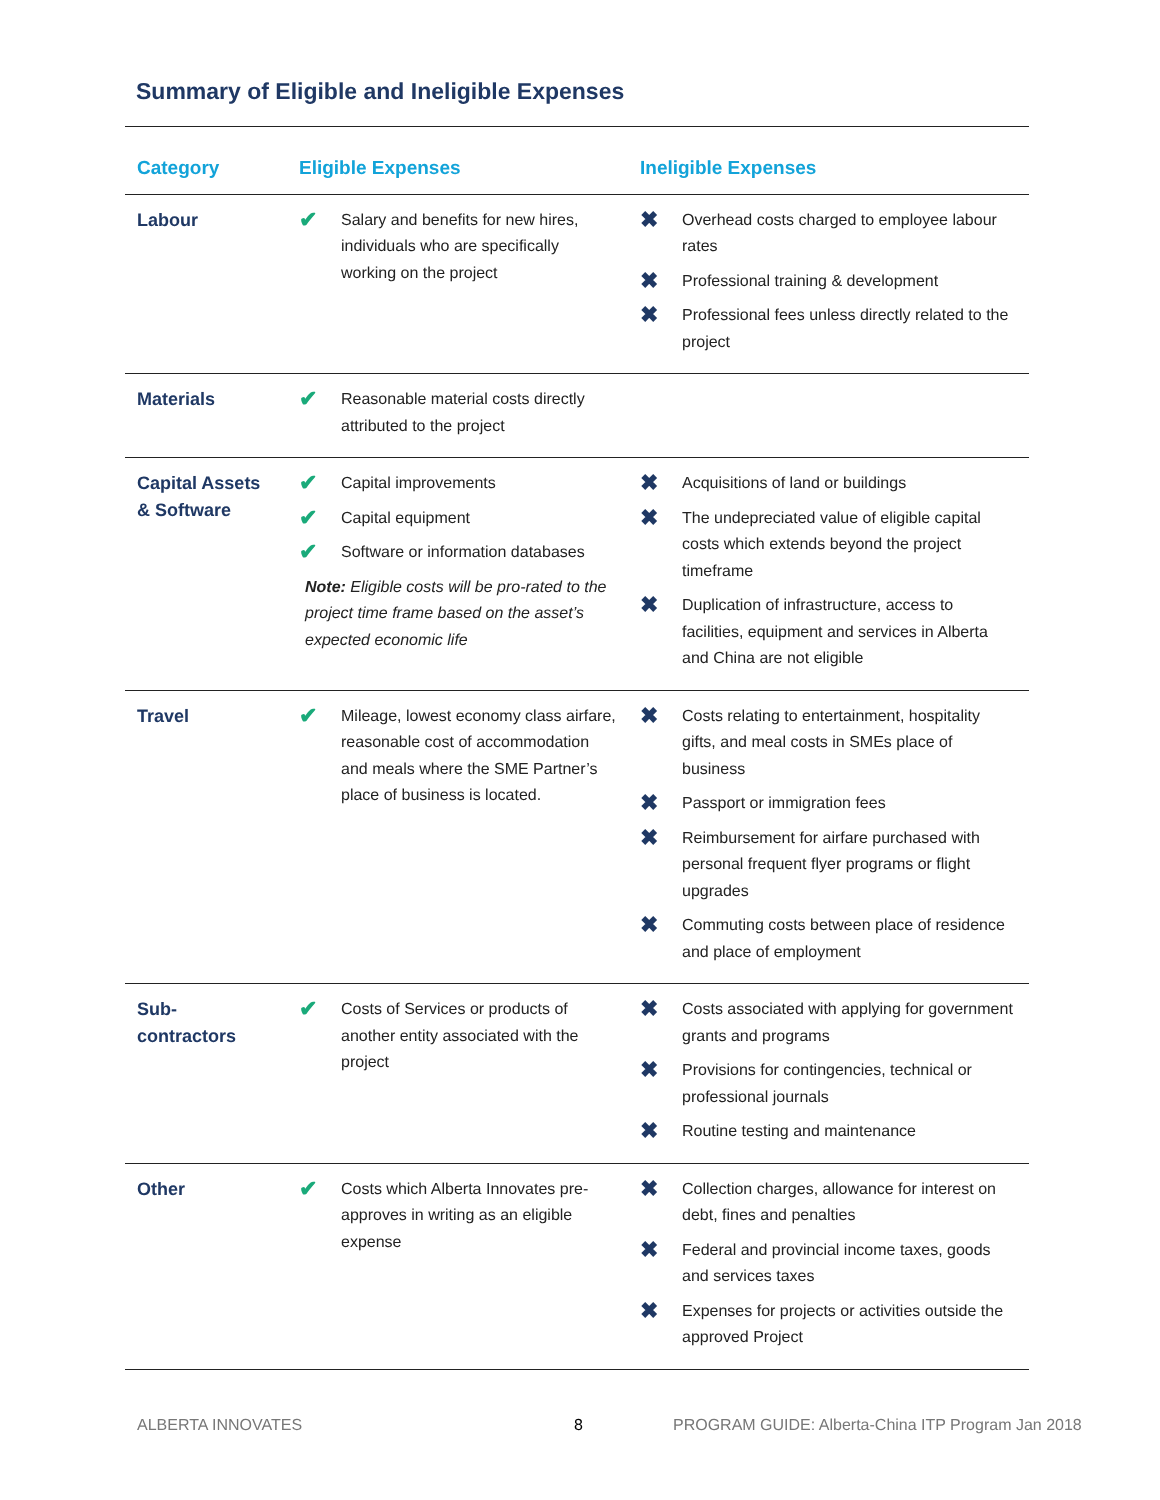Summary of Eligible and Ineligible Expenses
| Category | Eligible Expenses | Ineligible Expenses |
| --- | --- | --- |
| Labour | ✔ Salary and benefits for new hires, individuals who are specifically working on the project | ✖ Overhead costs charged to employee labour rates ✖ Professional training & development ✖ Professional fees unless directly related to the project |
| Materials | ✔ Reasonable material costs directly attributed to the project | |
| Capital Assets & Software | ✔ Capital improvements ✔ Capital equipment ✔ Software or information databases Note: Eligible costs will be pro-rated to the project time frame based on the asset’s expected economic life | ✖ Acquisitions of land or buildings ✖ The undepreciated value of eligible capital costs which extends beyond the project timeframe ✖ Duplication of infrastructure, access to facilities, equipment and services in Alberta and China are not eligible |
| Travel | ✔ Mileage, lowest economy class airfare, reasonable cost of accommodation and meals where the SME Partner’s place of business is located. | ✖ Costs relating to entertainment, hospitality gifts, and meal costs in SMEs place of business ✖ Passport or immigration fees ✖ Reimbursement for airfare purchased with personal frequent flyer programs or flight upgrades ✖ Commuting costs between place of residence and place of employment |
| Sub-contractors | ✔ Costs of Services or products of another entity associated with the project | ✖ Costs associated with applying for government grants and programs ✖ Provisions for contingencies, technical or professional journals ✖ Routine testing and maintenance |
| Other | ✔ Costs which Alberta Innovates pre-approves in writing as an eligible expense | ✖ Collection charges, allowance for interest on debt, fines and penalties ✖ Federal and provincial income taxes, goods and services taxes ✖ Expenses for projects or activities outside the approved Project |
ALBERTA INNOVATES 8
PROGRAM GUIDE: Alberta-China ITP Program Jan 2018